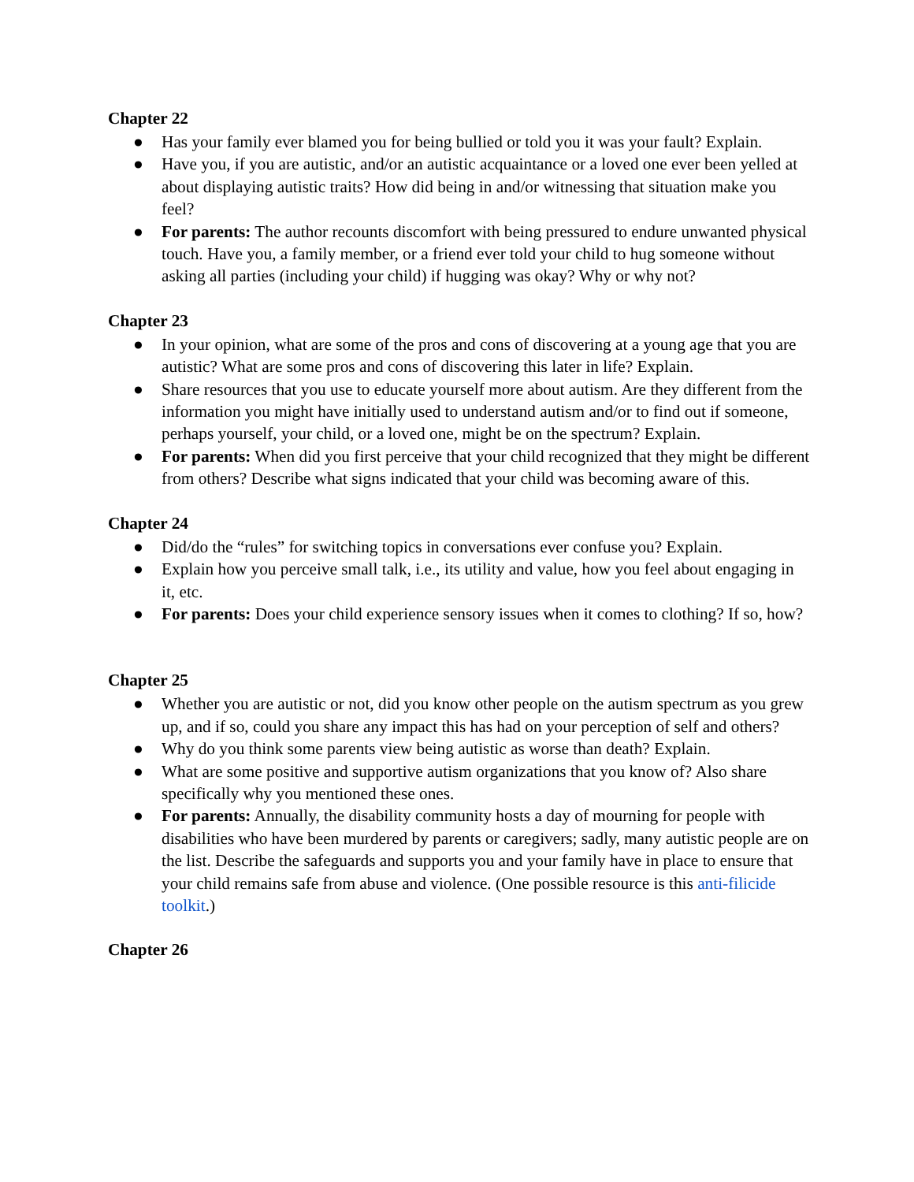Chapter 22
● Has your family ever blamed you for being bullied or told you it was your fault? Explain.
● Have you, if you are autistic, and/or an autistic acquaintance or a loved one ever been yelled at about displaying autistic traits? How did being in and/or witnessing that situation make you feel?
● For parents: The author recounts discomfort with being pressured to endure unwanted physical touch. Have you, a family member, or a friend ever told your child to hug someone without asking all parties (including your child) if hugging was okay? Why or why not?
Chapter 23
● In your opinion, what are some of the pros and cons of discovering at a young age that you are autistic? What are some pros and cons of discovering this later in life? Explain.
● Share resources that you use to educate yourself more about autism. Are they different from the information you might have initially used to understand autism and/or to find out if someone, perhaps yourself, your child, or a loved one, might be on the spectrum? Explain.
● For parents: When did you first perceive that your child recognized that they might be different from others? Describe what signs indicated that your child was becoming aware of this.
Chapter 24
● Did/do the “rules” for switching topics in conversations ever confuse you? Explain.
● Explain how you perceive small talk, i.e., its utility and value, how you feel about engaging in it, etc.
● For parents: Does your child experience sensory issues when it comes to clothing? If so, how?
Chapter 25
● Whether you are autistic or not, did you know other people on the autism spectrum as you grew up, and if so, could you share any impact this has had on your perception of self and others?
● Why do you think some parents view being autistic as worse than death? Explain.
● What are some positive and supportive autism organizations that you know of? Also share specifically why you mentioned these ones.
● For parents: Annually, the disability community hosts a day of mourning for people with disabilities who have been murdered by parents or caregivers; sadly, many autistic people are on the list. Describe the safeguards and supports you and your family have in place to ensure that your child remains safe from abuse and violence. (One possible resource is this anti-filicide toolkit.)
Chapter 26